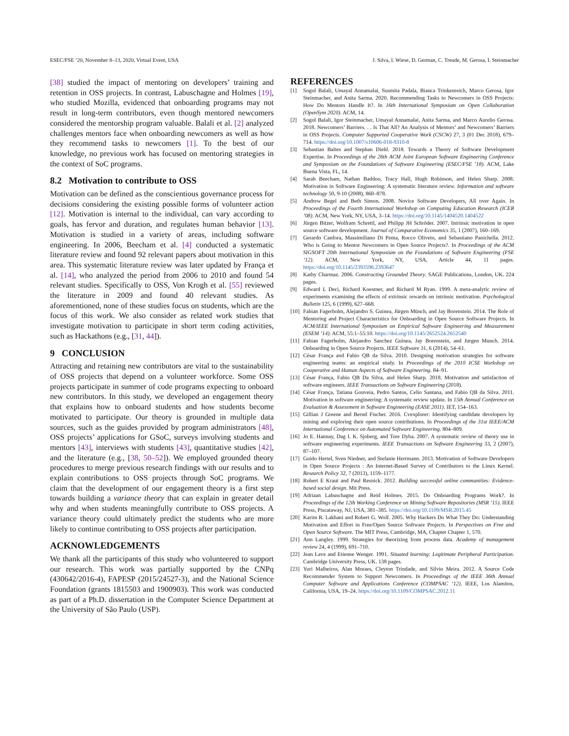ESEC/FSE ’20, November 8–13, 2020, Virtual Event, USA J. Silva, I. Wiese, D. German, C. Treude, M. Gerosa, I. Steinmacher
[38] studied the impact of mentoring on developers’ training and retention in OSS projects. In contrast, Labuschagne and Holmes [19], who studied Mozilla, evidenced that onboarding programs may not result in long-term contributors, even though mentored newcomers considered the mentorship program valuable. Balali et al. [2] analyzed challenges mentors face when onboarding newcomers as well as how they recommend tasks to newcomers [1]. To the best of our knowledge, no previous work has focused on mentoring strategies in the context of SoC programs.
8.2 Motivation to contribute to OSS
Motivation can be defined as the conscientious governance process for decisions considering the existing possible forms of volunteer action [12]. Motivation is internal to the individual, can vary according to goals, has fervor and duration, and regulates human behavior [13]. Motivation is studied in a variety of areas, including software engineering. In 2006, Beecham et al. [4] conducted a systematic literature review and found 92 relevant papers about motivation in this area. This systematic literature review was later updated by França et al. [14], who analyzed the period from 2006 to 2010 and found 54 relevant studies. Specifically to OSS, Von Krogh et al. [55] reviewed the literature in 2009 and found 40 relevant studies. As aforementioned, none of these studies focus on students, which are the focus of this work. We also consider as related work studies that investigate motivation to participate in short term coding activities, such as Hackathons (e.g., [31, 44]).
9 CONCLUSION
Attracting and retaining new contributors are vital to the sustainability of OSS projects that depend on a volunteer workforce. Some OSS projects participate in summer of code programs expecting to onboard new contributors. In this study, we developed an engagement theory that explains how to onboard students and how students become motivated to participate. Our theory is grounded in multiple data sources, such as the guides provided by program administrators [48], OSS projects’ applications for GSoC, surveys involving students and mentors [43], interviews with students [43], quantitative studies [42], and the literature (e.g., [38, 50–52]). We employed grounded theory procedures to merge previous research findings with our results and to explain contributions to OSS projects through SoC programs. We claim that the development of our engagement theory is a first step towards building a variance theory that can explain in greater detail why and when students meaningfully contribute to OSS projects. A variance theory could ultimately predict the students who are more likely to continue contributing to OSS projects after participation.
ACKNOWLEDGEMENTS
We thank all the participants of this study who volunteered to support our research. This work was partially supported by the CNPq (430642/2016-4), FAPESP (2015/24527-3), and the National Science Foundation (grants 1815503 and 1900903). This work was conducted as part of a Ph.D. dissertation in the Computer Science Department at the University of São Paulo (USP).
REFERENCES
[1] Sogol Balali, Umayal Annamalai, Susmita Padala, Bianca Trinkenreich, Marco Gerosa, Igor Steinmacher, and Anita Sarma. 2020. Recommending Tasks to Newcomers in OSS Projects: How Do Mentors Handle It?. In 16th International Symposium on Open Collaboration (OpenSym 2020). ACM, 14.
[2] Sogol Balali, Igor Steinmacher, Umayal Annamalai, Anita Sarma, and Marco Aurelio Gerosa. 2018. Newcomers’ Barriers. . . Is That All? An Analysis of Mentors’ and Newcomers’ Barriers in OSS Projects. Computer Supported Cooperative Work (CSCW) 27, 3 (01 Dec 2018), 679–714. https://doi.org/10.1007/s10606-018-9310-8
[3] Sebastian Baltes and Stephan Diehl. 2018. Towards a Theory of Software Development Expertise. In Proceedings of the 26th ACM Joint European Software Engineering Conference and Symposium on the Foundations of Software Engineering (ESEC/FSE ’18). ACM, Lake Buena Vista, FL, 14.
[4] Sarah Beecham, Nathan Baddoo, Tracy Hall, Hugh Robinson, and Helen Sharp. 2008. Motivation in Software Engineering: A systematic literature review. Information and software technology 50, 9-10 (2008), 860–878.
[5] Andrew Begel and Beth Simon. 2008. Novice Software Developers, All over Again. In Proceedings of the Fourth International Workshop on Computing Education Research (ICER ’08). ACM, New York, NY, USA, 3–14. https://doi.org/10.1145/1404520.1404522
[6] Jürgen Bitzer, Wolfram Schrettl, and Philipp JH Schröder. 2007. Intrinsic motivation in open source software development. Journal of Comparative Economics 35, 1 (2007), 160–169.
[7] Gerardo Canfora, Massimiliano Di Penta, Rocco Oliveto, and Sebastiano Panichella. 2012. Who is Going to Mentor Newcomers in Open Source Projects?. In Proceedings of the ACM SIGSOFT 20th International Symposium on the Foundations of Software Engineering (FSE ’12). ACM, New York, NY, USA, Article 44, 11 pages. https://doi.org/10.1145/2393596.2393647
[8] Kathy Charmaz. 2006. Constructing Grounded Theory. SAGE Publications, London, UK. 224 pages.
[9] Edward L Deci, Richard Koestner, and Richard M Ryan. 1999. A meta-analytic review of experiments examining the effects of extrinsic rewards on intrinsic motivation. Psychological Bulletin 125, 6 (1999), 627–668.
[10] Fabian Fagerholm, Alejandro S. Guinea, Jürgen Münch, and Jay Borenstein. 2014. The Role of Mentoring and Project Characteristics for Onboarding in Open Source Software Projects. In ACM/IEEE International Symposium on Empirical Software Engineering and Measurement (ESEM ’14). ACM, 55:1–55:10. https://doi.org/10.1145/2652524.2652540
[11] Fabian Fagerholm, Alejandro Sanchez Guinea, Jay Borenstein, and Jurgen Munch. 2014. Onboarding in Open Source Projects. IEEE Software 31, 6 (2014), 54–61.
[12] César França and Fabio QB da Silva. 2010. Designing motivation strategies for software engineering teams: an empirical study. In Proceedings of the 2010 ICSE Workshop on Cooperative and Human Aspects of Software Engineering. 84–91.
[13] César França, Fabio QB Da Silva, and Helen Sharp. 2018. Motivation and satisfaction of software engineers. IEEE Transactions on Software Engineering (2018).
[14] César França, Tatiana Gouveia, Pedro Santos, Celio Santana, and Fabio QB da Silva. 2011. Motivation in software engineering: A systematic review update. In 15th Annual Conference on Evaluation & Assessment in Software Engineering (EASE 2011). IET, 154–163.
[15] Gillian J Greene and Bernd Fischer. 2016. Cvexplorer: Identifying candidate developers by mining and exploring their open source contributions. In Proceedings of the 31st IEEE/ACM International Conference on Automated Software Engineering. 804–809.
[16] Jo E. Hannay, Dag I. K. Sjoberg, and Tore Dyba. 2007. A systematic review of theory use in software engineering experiments. IEEE Transactions on Software Engineering 33, 2 (2007), 87–107.
[17] Guido Hertel, Sven Niedner, and Stefanie Herrmann. 2013. Motivation of Software Developers in Open Source Projects : An Internet-Based Survey of Contributors to the Linux Kernel. Research Policy 32, 7 (2013), 1159–1177.
[18] Robert E Kraut and Paul Resnick. 2012. Building successful online communities: Evidence-based social design. Mit Press.
[19] Adriaan Labuschagne and Reid Holmes. 2015. Do Onboarding Programs Work?. In Proceedings of the 12th Working Conference on Mining Software Repositories (MSR ’15). IEEE Press, Piscataway, NJ, USA, 381–385. https://doi.org/10.1109/MSR.2015.45
[20] Karim R. Lakhani and Robert G. Wolf. 2005. Why Hackers Do What They Do: Understanding Motivation and Effort in Free/Open Source Software Projects. In Perspectives on Free and Open Source Software. The MIT Press, Cambridge, MA, Chapter Chapter 1, 570.
[21] Ann Langley. 1999. Strategies for theorizing from process data. Academy of management review 24, 4 (1999), 691–710.
[22] Jean Lave and Etienne Wenger. 1991. Situated learning: Legitimate Peripheral Participation. Cambridge University Press, UK. 138 pages.
[23] Yuri Malheiros, Alan Moraes, Cleyton Trindade, and Silvio Meira. 2012. A Source Code Recommender System to Support Newcomers. In Proceedings of the IEEE 36th Annual Computer Software and Applications Conference (COMPSAC ’12). IEEE, Los Alamitos, California, USA, 19–24. https://doi.org/10.1109/COMPSAC.2012.11